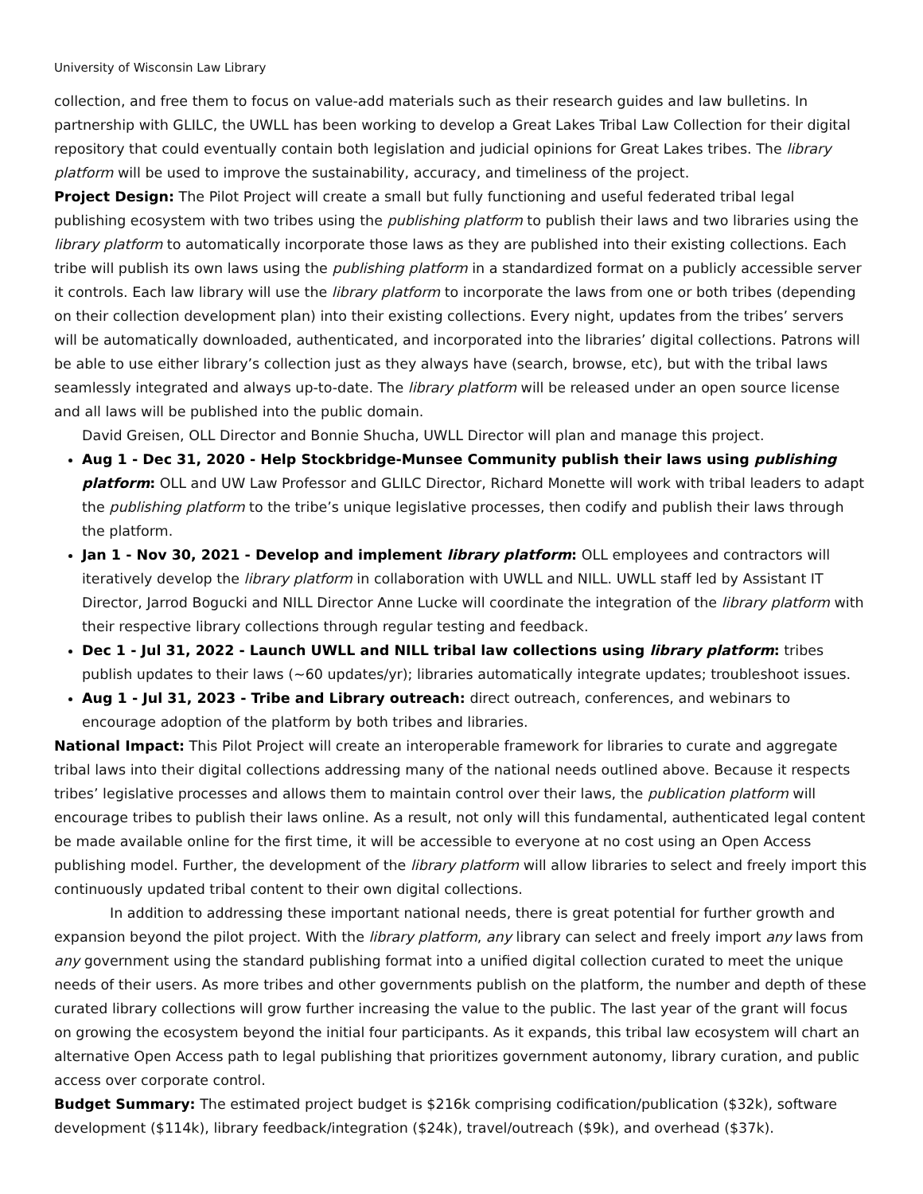University of Wisconsin Law Library
collection, and free them to focus on value-add materials such as their research guides and law bulletins. In partnership with GLILC, the UWLL has been working to develop a Great Lakes Tribal Law Collection for their digital repository that could eventually contain both legislation and judicial opinions for Great Lakes tribes. The library platform will be used to improve the sustainability, accuracy, and timeliness of the project.
Project Design: The Pilot Project will create a small but fully functioning and useful federated tribal legal publishing ecosystem with two tribes using the publishing platform to publish their laws and two libraries using the library platform to automatically incorporate those laws as they are published into their existing collections. Each tribe will publish its own laws using the publishing platform in a standardized format on a publicly accessible server it controls. Each law library will use the library platform to incorporate the laws from one or both tribes (depending on their collection development plan) into their existing collections. Every night, updates from the tribes’ servers will be automatically downloaded, authenticated, and incorporated into the libraries’ digital collections. Patrons will be able to use either library’s collection just as they always have (search, browse, etc), but with the tribal laws seamlessly integrated and always up-to-date. The library platform will be released under an open source license and all laws will be published into the public domain.
David Greisen, OLL Director and Bonnie Shucha, UWLL Director will plan and manage this project.
Aug 1 - Dec 31, 2020 - Help Stockbridge-Munsee Community publish their laws using publishing platform: OLL and UW Law Professor and GLILC Director, Richard Monette will work with tribal leaders to adapt the publishing platform to the tribe’s unique legislative processes, then codify and publish their laws through the platform.
Jan 1 - Nov 30, 2021 - Develop and implement library platform: OLL employees and contractors will iteratively develop the library platform in collaboration with UWLL and NILL. UWLL staff led by Assistant IT Director, Jarrod Bogucki and NILL Director Anne Lucke will coordinate the integration of the library platform with their respective library collections through regular testing and feedback.
Dec 1 - Jul 31, 2022 - Launch UWLL and NILL tribal law collections using library platform: tribes publish updates to their laws (~60 updates/yr); libraries automatically integrate updates; troubleshoot issues.
Aug 1 - Jul 31, 2023 - Tribe and Library outreach: direct outreach, conferences, and webinars to encourage adoption of the platform by both tribes and libraries.
National Impact: This Pilot Project will create an interoperable framework for libraries to curate and aggregate tribal laws into their digital collections addressing many of the national needs outlined above. Because it respects tribes’ legislative processes and allows them to maintain control over their laws, the publication platform will encourage tribes to publish their laws online. As a result, not only will this fundamental, authenticated legal content be made available online for the first time, it will be accessible to everyone at no cost using an Open Access publishing model. Further, the development of the library platform will allow libraries to select and freely import this continuously updated tribal content to their own digital collections.
In addition to addressing these important national needs, there is great potential for further growth and expansion beyond the pilot project. With the library platform, any library can select and freely import any laws from any government using the standard publishing format into a unified digital collection curated to meet the unique needs of their users. As more tribes and other governments publish on the platform, the number and depth of these curated library collections will grow further increasing the value to the public. The last year of the grant will focus on growing the ecosystem beyond the initial four participants. As it expands, this tribal law ecosystem will chart an alternative Open Access path to legal publishing that prioritizes government autonomy, library curation, and public access over corporate control.
Budget Summary: The estimated project budget is $216k comprising codification/publication ($32k), software development ($114k), library feedback/integration ($24k), travel/outreach ($9k), and overhead ($37k).